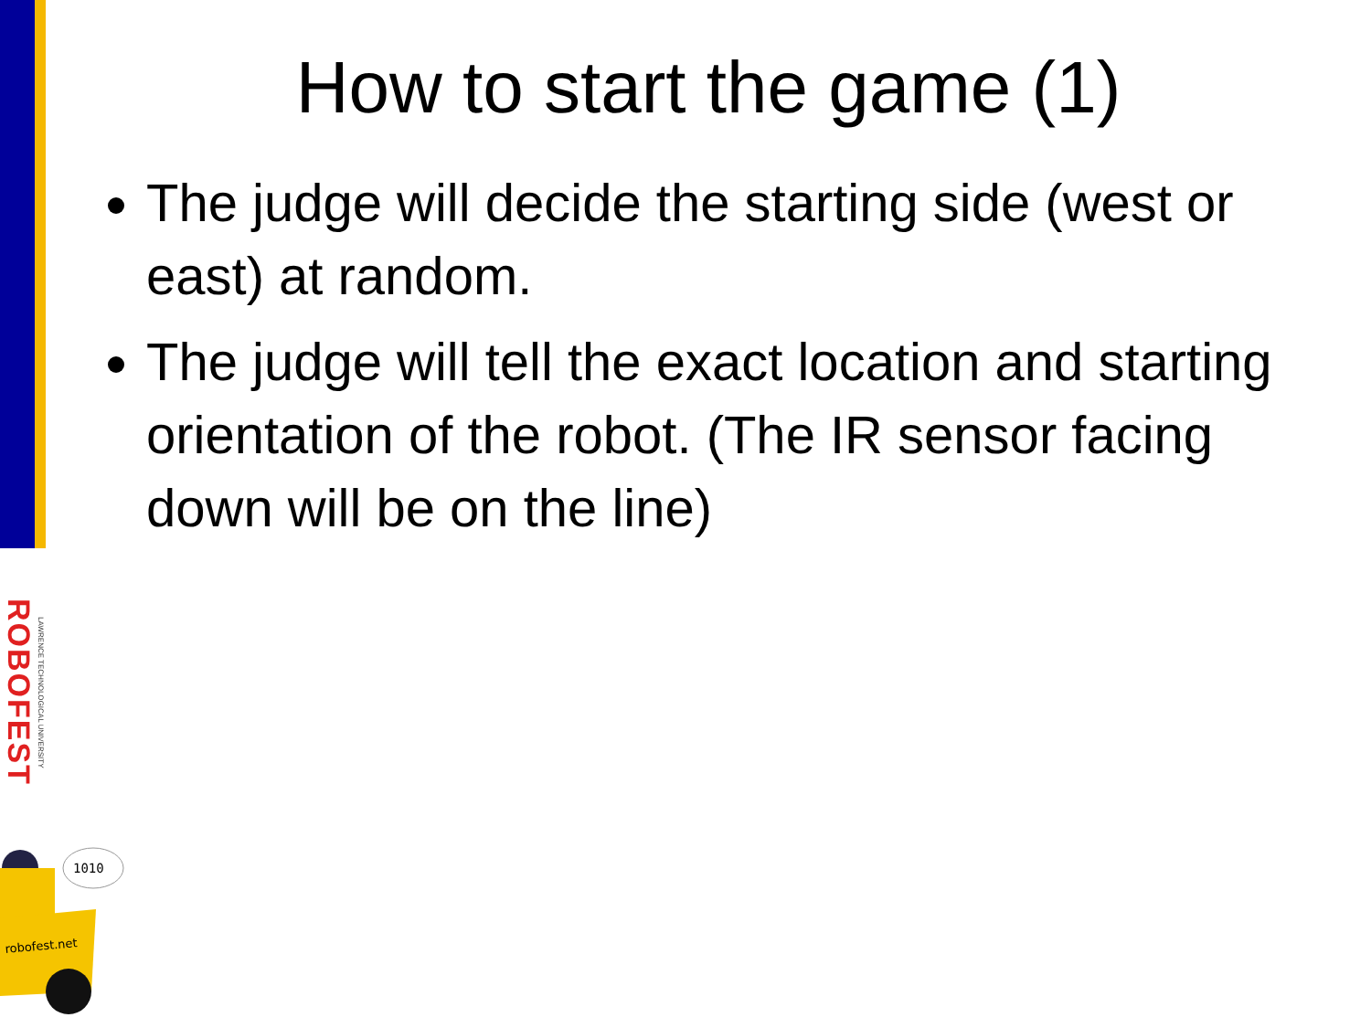ROBOFEST LAWRENCE TECHNOLOGICAL UNIVERSITY
1010
robofest.net
How to start the game (1)
The judge will decide the starting side (west or east) at random.
The judge will tell the exact location and starting orientation of the robot. (The IR sensor facing down will be on the line)